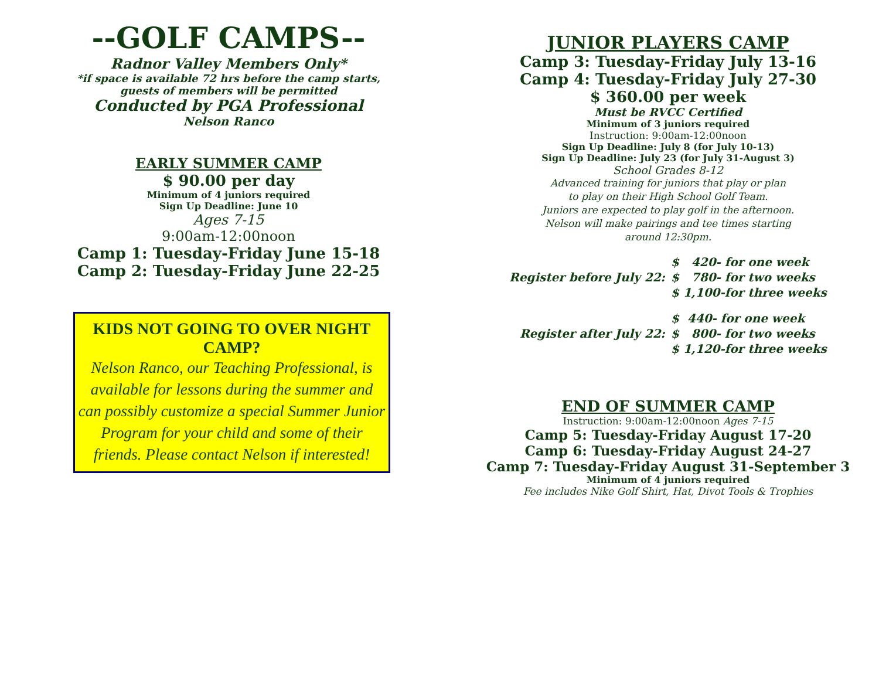--GOLF CAMPS--
Radnor Valley Members Only*
*if space is available 72 hrs before the camp starts,
guests of members will be permitted
Conducted by PGA Professional
Nelson Ranco
EARLY SUMMER CAMP
$ 90.00 per day
Minimum of 4 juniors required
Sign Up Deadline: June 10
Ages 7-15
9:00am-12:00noon
Camp 1: Tuesday-Friday June 15-18
Camp 2: Tuesday-Friday June 22-25
KIDS NOT GOING TO OVER NIGHT CAMP?
Nelson Ranco, our Teaching Professional, is available for lessons during the summer and can possibly customize a special Summer Junior Program for your child and some of their friends. Please contact Nelson if interested!
JUNIOR PLAYERS CAMP
Camp 3: Tuesday-Friday July 13-16
Camp 4: Tuesday-Friday July 27-30
$ 360.00 per week
Must be RVCC Certified
Minimum of 3 juniors required
Instruction: 9:00am-12:00noon
Sign Up Deadline: July 8 (for July 10-13)
Sign Up Deadline: July 23 (for July 31-August 3)
School Grades 8-12
Advanced training for juniors that play or plan
to play on their High School Golf Team.
Juniors are expected to play golf in the afternoon.
Nelson will make pairings and tee times starting
around 12:30pm.
Register before July 22:
$ 420- for one week
$ 780- for two weeks
$ 1,100-for three weeks
Register after July 22:
$ 440- for one week
$ 800- for two weeks
$ 1,120-for three weeks
END OF SUMMER CAMP
Instruction: 9:00am-12:00noon Ages 7-15
Camp 5: Tuesday-Friday August 17-20
Camp 6: Tuesday-Friday August 24-27
Camp 7: Tuesday-Friday August 31-September 3
Minimum of 4 juniors required
Fee includes Nike Golf Shirt, Hat, Divot Tools & Trophies